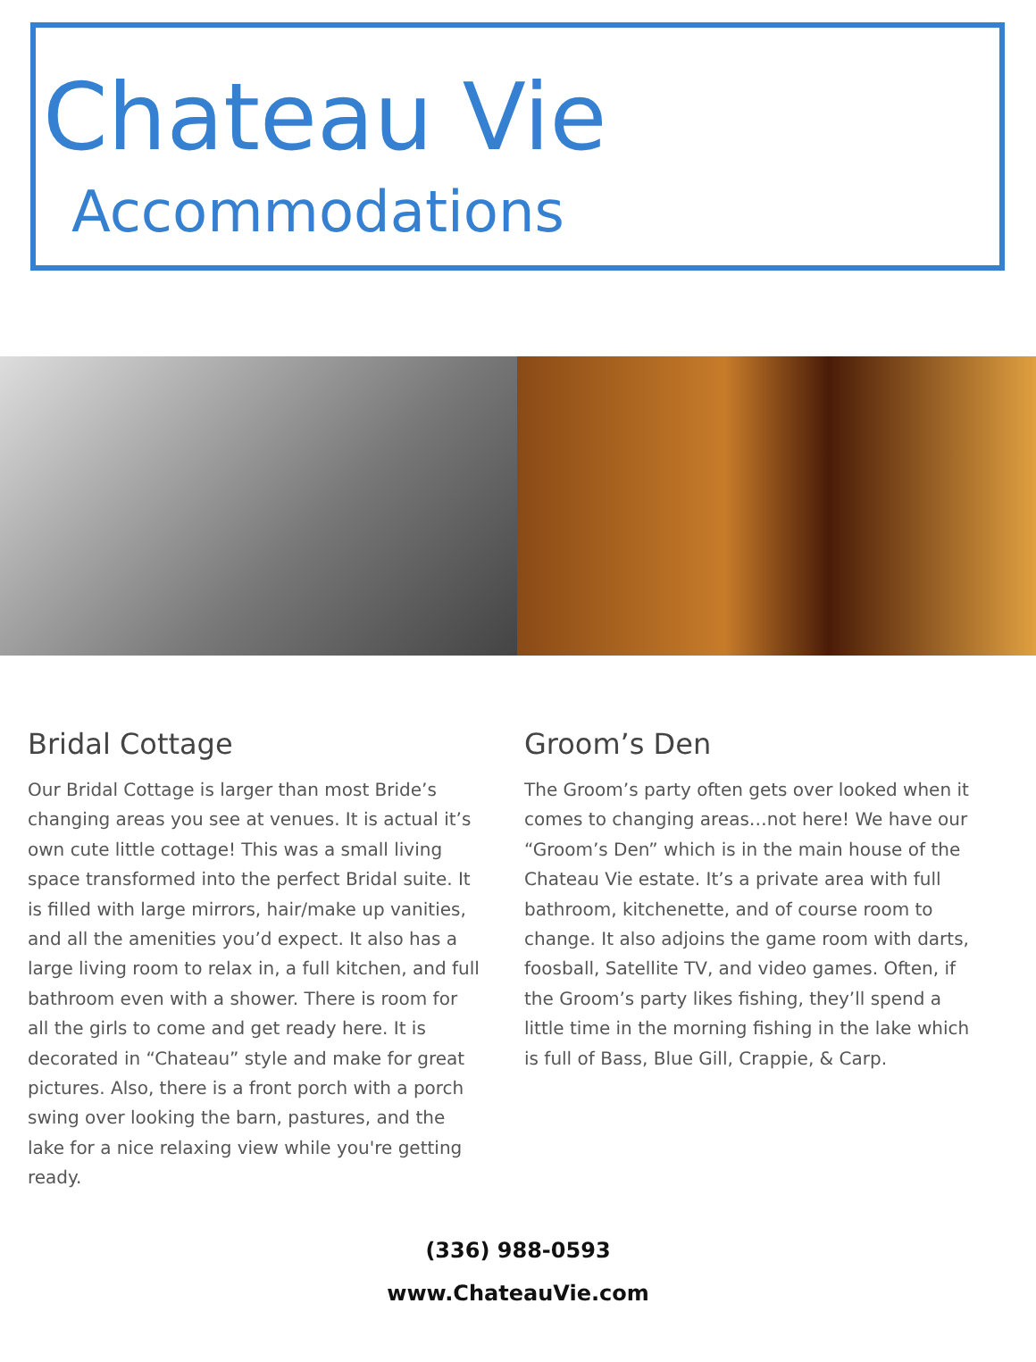Chateau Vie
Accommodations
Bridal Cottage
Our Bridal Cottage is larger than most Bride’s changing areas you see at venues. It is actual it’s own cute little cottage! This was a small living space transformed into the perfect Bridal suite. It is filled with large mirrors, hair/make up vanities, and all the amenities you’d expect. It also has a large living room to relax in, a full kitchen, and full bathroom even with a shower. There is room for all the girls to come and get ready here. It is decorated in “Chateau” style and make for great pictures. Also, there is a front porch with a porch swing over looking the barn, pastures, and the lake for a nice relaxing view while you're getting ready.
Groom’s Den
The Groom’s party often gets over looked when it comes to changing areas…not here! We have our “Groom’s Den” which is in the main house of the Chateau Vie estate. It’s a private area with full bathroom, kitchenette, and of course room to change. It also adjoins the game room with darts, foosball, Satellite TV, and video games. Often, if the Groom’s party likes fishing, they’ll spend a little time in the morning fishing in the lake which is full of Bass, Blue Gill, Crappie, & Carp.
(336) 988-0593
www.ChateauVie.com